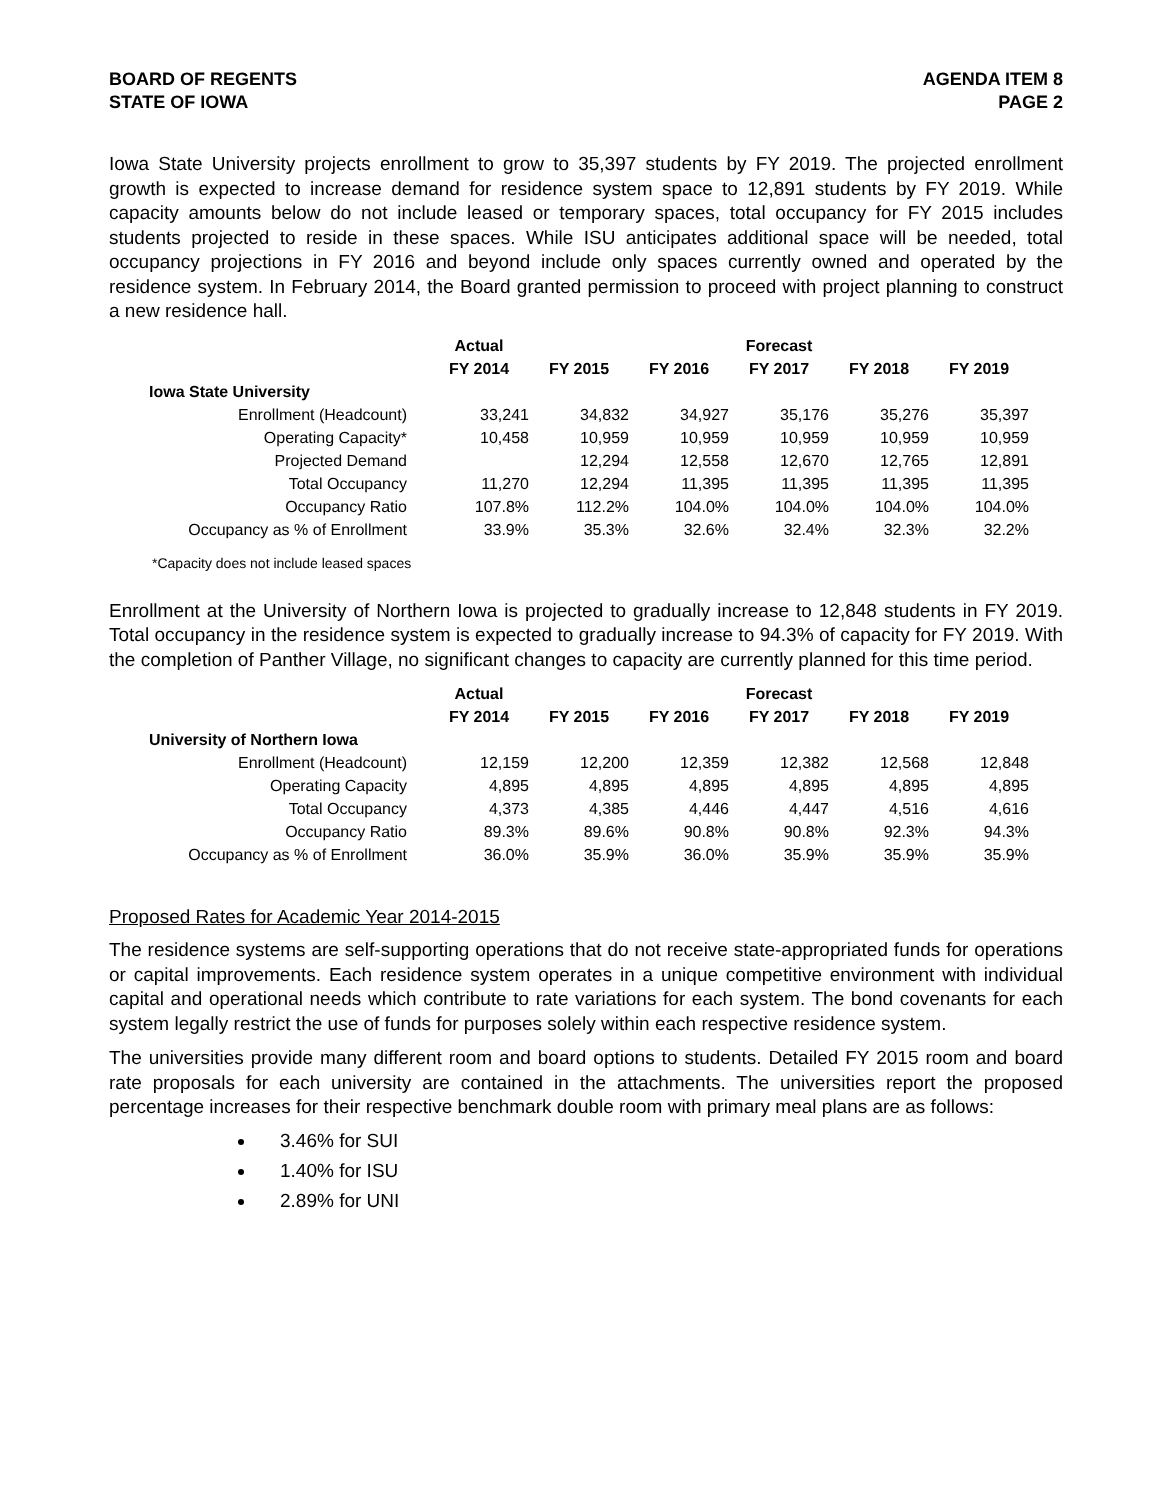BOARD OF REGENTS
STATE OF IOWA
AGENDA ITEM 8
PAGE 2
Iowa State University projects enrollment to grow to 35,397 students by FY 2019. The projected enrollment growth is expected to increase demand for residence system space to 12,891 students by FY 2019. While capacity amounts below do not include leased or temporary spaces, total occupancy for FY 2015 includes students projected to reside in these spaces. While ISU anticipates additional space will be needed, total occupancy projections in FY 2016 and beyond include only spaces currently owned and operated by the residence system. In February 2014, the Board granted permission to proceed with project planning to construct a new residence hall.
| | Actual | | | Forecast | | |
| --- | --- | --- | --- | --- | --- | --- |
| | FY 2014 | FY 2015 | FY 2016 | FY 2017 | FY 2018 | FY 2019 |
| Iowa State University | | | | | | |
| Enrollment (Headcount) | 33,241 | 34,832 | 34,927 | 35,176 | 35,276 | 35,397 |
| Operating Capacity* | 10,458 | 10,959 | 10,959 | 10,959 | 10,959 | 10,959 |
| Projected Demand | | 12,294 | 12,558 | 12,670 | 12,765 | 12,891 |
| Total Occupancy | 11,270 | 12,294 | 11,395 | 11,395 | 11,395 | 11,395 |
| Occupancy Ratio | 107.8% | 112.2% | 104.0% | 104.0% | 104.0% | 104.0% |
| Occupancy as % of Enrollment | 33.9% | 35.3% | 32.6% | 32.4% | 32.3% | 32.2% |
*Capacity does not include leased spaces
Enrollment at the University of Northern Iowa is projected to gradually increase to 12,848 students in FY 2019. Total occupancy in the residence system is expected to gradually increase to 94.3% of capacity for FY 2019. With the completion of Panther Village, no significant changes to capacity are currently planned for this time period.
| | Actual | | | Forecast | | |
| --- | --- | --- | --- | --- | --- | --- |
| | FY 2014 | FY 2015 | FY 2016 | FY 2017 | FY 2018 | FY 2019 |
| University of Northern Iowa | | | | | | |
| Enrollment (Headcount) | 12,159 | 12,200 | 12,359 | 12,382 | 12,568 | 12,848 |
| Operating Capacity | 4,895 | 4,895 | 4,895 | 4,895 | 4,895 | 4,895 |
| Total Occupancy | 4,373 | 4,385 | 4,446 | 4,447 | 4,516 | 4,616 |
| Occupancy Ratio | 89.3% | 89.6% | 90.8% | 90.8% | 92.3% | 94.3% |
| Occupancy as % of Enrollment | 36.0% | 35.9% | 36.0% | 35.9% | 35.9% | 35.9% |
Proposed Rates for Academic Year 2014-2015
The residence systems are self-supporting operations that do not receive state-appropriated funds for operations or capital improvements. Each residence system operates in a unique competitive environment with individual capital and operational needs which contribute to rate variations for each system. The bond covenants for each system legally restrict the use of funds for purposes solely within each respective residence system.
The universities provide many different room and board options to students. Detailed FY 2015 room and board rate proposals for each university are contained in the attachments. The universities report the proposed percentage increases for their respective benchmark double room with primary meal plans are as follows:
3.46% for SUI
1.40% for ISU
2.89% for UNI